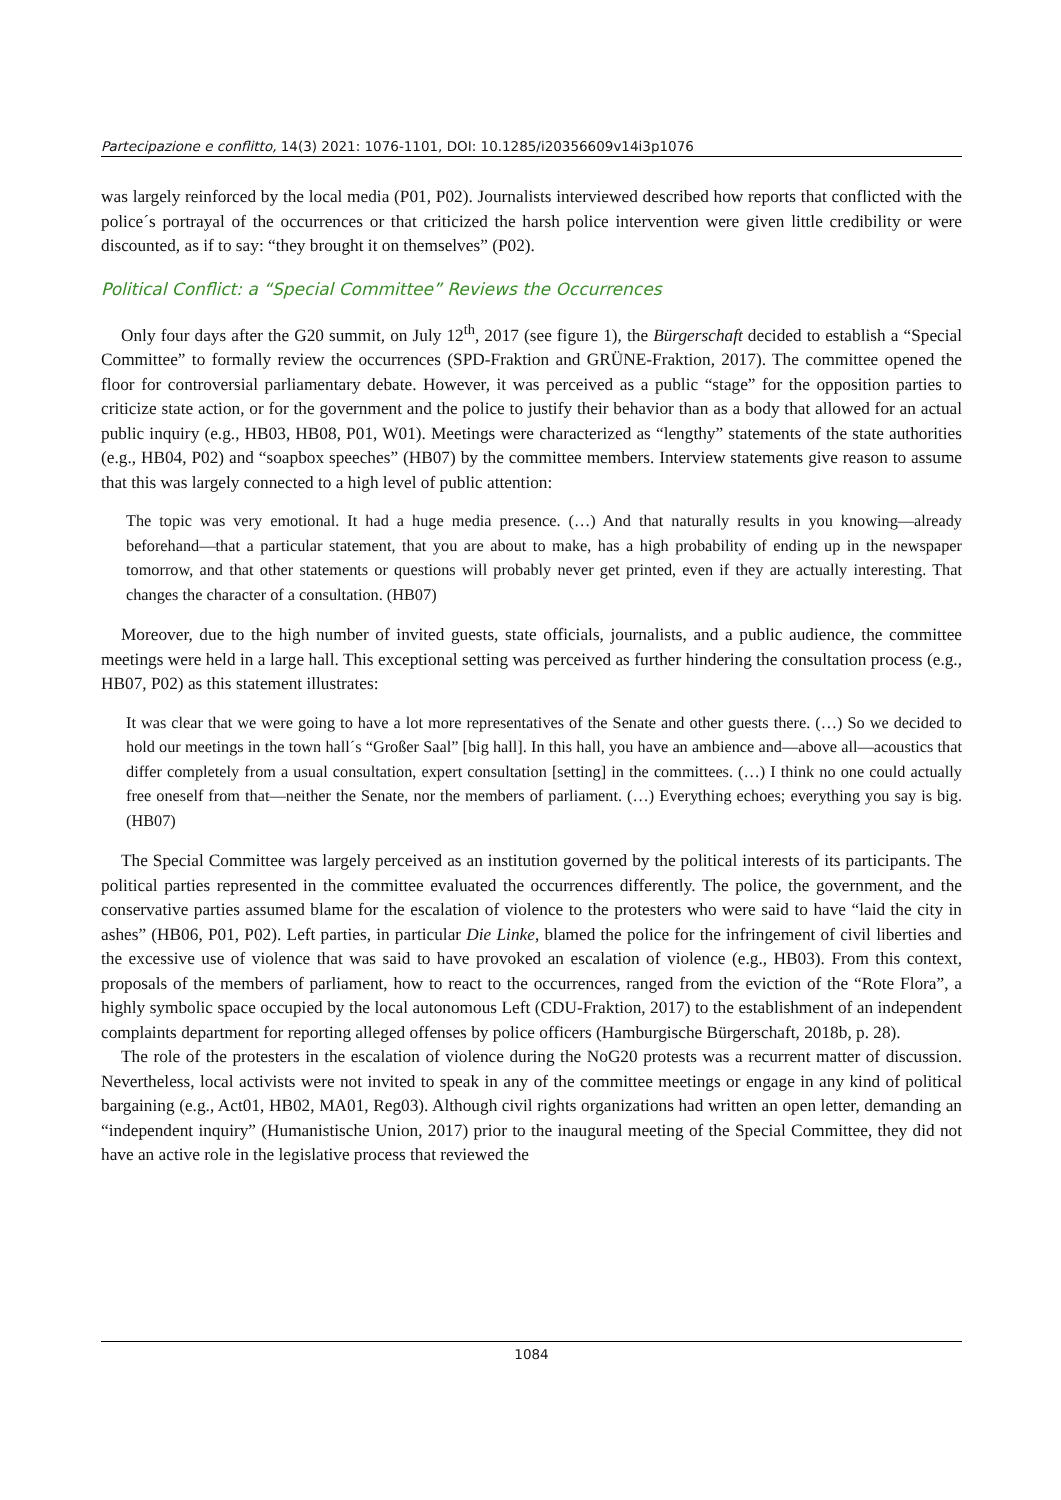Partecipazione e conflitto, 14(3) 2021: 1076-1101, DOI: 10.1285/i20356609v14i3p1076
was largely reinforced by the local media (P01, P02). Journalists interviewed described how reports that conflicted with the police´s portrayal of the occurrences or that criticized the harsh police intervention were given little credibility or were discounted, as if to say: “they brought it on themselves” (P02).
Political Conflict: a “Special Committee” Reviews the Occurrences
Only four days after the G20 summit, on July 12<sup>th</sup>, 2017 (see figure 1), the Bürgerschaft decided to establish a “Special Committee” to formally review the occurrences (SPD-Fraktion and GRÜNE-Fraktion, 2017). The committee opened the floor for controversial parliamentary debate. However, it was perceived as a public “stage” for the opposition parties to criticize state action, or for the government and the police to justify their behavior than as a body that allowed for an actual public inquiry (e.g., HB03, HB08, P01, W01). Meetings were characterized as “lengthy” statements of the state authorities (e.g., HB04, P02) and “soapbox speeches” (HB07) by the committee members. Interview statements give reason to assume that this was largely connected to a high level of public attention:
The topic was very emotional. It had a huge media presence. (…) And that naturally results in you knowing—already beforehand—that a particular statement, that you are about to make, has a high probability of ending up in the newspaper tomorrow, and that other statements or questions will probably never get printed, even if they are actually interesting. That changes the character of a consultation. (HB07)
Moreover, due to the high number of invited guests, state officials, journalists, and a public audience, the committee meetings were held in a large hall. This exceptional setting was perceived as further hindering the consultation process (e.g., HB07, P02) as this statement illustrates:
It was clear that we were going to have a lot more representatives of the Senate and other guests there. (…) So we decided to hold our meetings in the town hall´s “Großer Saal” [big hall]. In this hall, you have an ambience and—above all—acoustics that differ completely from a usual consultation, expert consultation [setting] in the committees. (…) I think no one could actually free oneself from that—neither the Senate, nor the members of parliament. (…) Everything echoes; everything you say is big. (HB07)
The Special Committee was largely perceived as an institution governed by the political interests of its participants. The political parties represented in the committee evaluated the occurrences differently. The police, the government, and the conservative parties assumed blame for the escalation of violence to the protesters who were said to have “laid the city in ashes” (HB06, P01, P02). Left parties, in particular Die Linke, blamed the police for the infringement of civil liberties and the excessive use of violence that was said to have provoked an escalation of violence (e.g., HB03). From this context, proposals of the members of parliament, how to react to the occurrences, ranged from the eviction of the “Rote Flora”, a highly symbolic space occupied by the local autonomous Left (CDU-Fraktion, 2017) to the establishment of an independent complaints department for reporting alleged offenses by police officers (Hamburgische Bürgerschaft, 2018b, p. 28).
The role of the protesters in the escalation of violence during the NoG20 protests was a recurrent matter of discussion. Nevertheless, local activists were not invited to speak in any of the committee meetings or engage in any kind of political bargaining (e.g., Act01, HB02, MA01, Reg03). Although civil rights organizations had written an open letter, demanding an “independent inquiry” (Humanistische Union, 2017) prior to the inaugural meeting of the Special Committee, they did not have an active role in the legislative process that reviewed the
1084